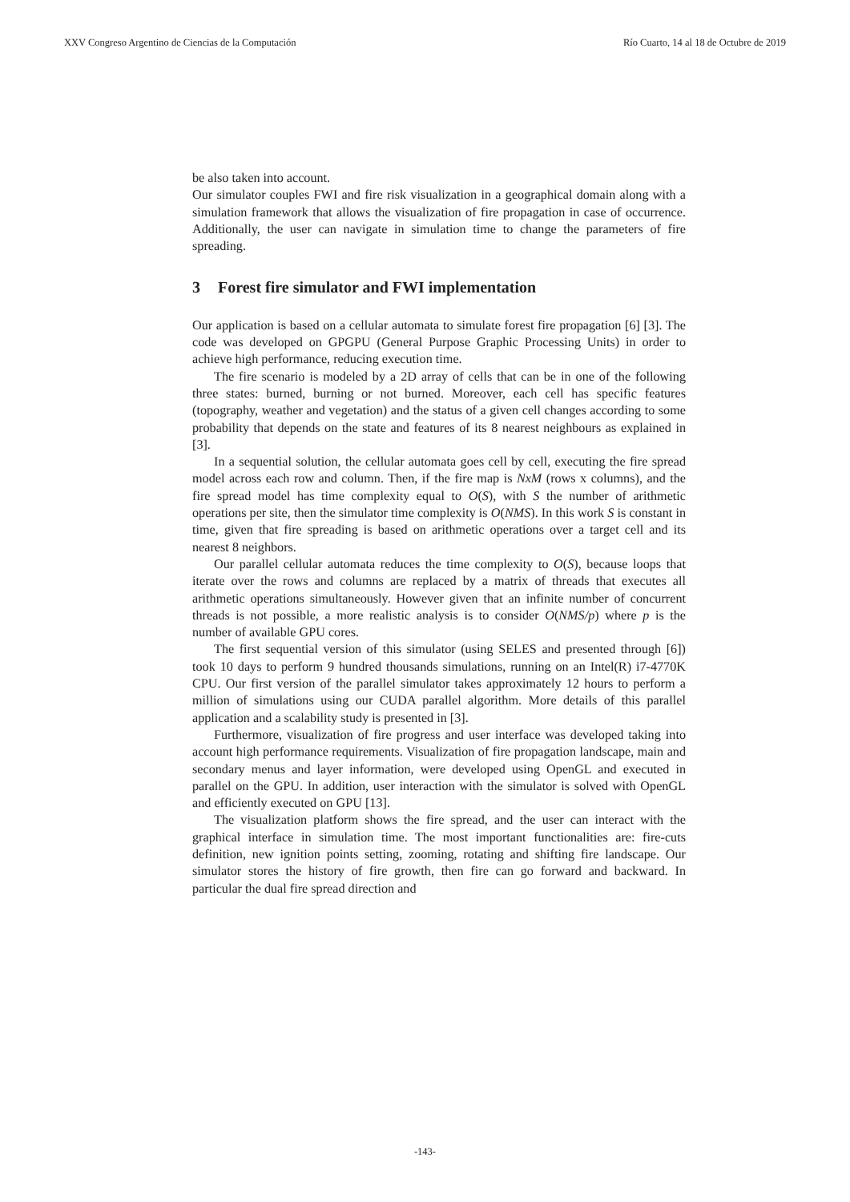XXV Congreso Argentino de Ciencias de la Computación Río Cuarto, 14 al 18 de Octubre de 2019
be also taken into account.
Our simulator couples FWI and fire risk visualization in a geographical domain along with a simulation framework that allows the visualization of fire propagation in case of occurrence. Additionally, the user can navigate in simulation time to change the parameters of fire spreading.
3 Forest fire simulator and FWI implementation
Our application is based on a cellular automata to simulate forest fire propagation [6] [3]. The code was developed on GPGPU (General Purpose Graphic Processing Units) in order to achieve high performance, reducing execution time.
The fire scenario is modeled by a 2D array of cells that can be in one of the following three states: burned, burning or not burned. Moreover, each cell has specific features (topography, weather and vegetation) and the status of a given cell changes according to some probability that depends on the state and features of its 8 nearest neighbours as explained in [3].
In a sequential solution, the cellular automata goes cell by cell, executing the fire spread model across each row and column. Then, if the fire map is NxM (rows x columns), and the fire spread model has time complexity equal to O(S), with S the number of arithmetic operations per site, then the simulator time complexity is O(NMS). In this work S is constant in time, given that fire spreading is based on arithmetic operations over a target cell and its nearest 8 neighbors.
Our parallel cellular automata reduces the time complexity to O(S), because loops that iterate over the rows and columns are replaced by a matrix of threads that executes all arithmetic operations simultaneously. However given that an infinite number of concurrent threads is not possible, a more realistic analysis is to consider O(NMS/p) where p is the number of available GPU cores.
The first sequential version of this simulator (using SELES and presented through [6]) took 10 days to perform 9 hundred thousands simulations, running on an Intel(R) i7-4770K CPU. Our first version of the parallel simulator takes approximately 12 hours to perform a million of simulations using our CUDA parallel algorithm. More details of this parallel application and a scalability study is presented in [3].
Furthermore, visualization of fire progress and user interface was developed taking into account high performance requirements. Visualization of fire propagation landscape, main and secondary menus and layer information, were developed using OpenGL and executed in parallel on the GPU. In addition, user interaction with the simulator is solved with OpenGL and efficiently executed on GPU [13].
The visualization platform shows the fire spread, and the user can interact with the graphical interface in simulation time. The most important functionalities are: fire-cuts definition, new ignition points setting, zooming, rotating and shifting fire landscape. Our simulator stores the history of fire growth, then fire can go forward and backward. In particular the dual fire spread direction and
-143-